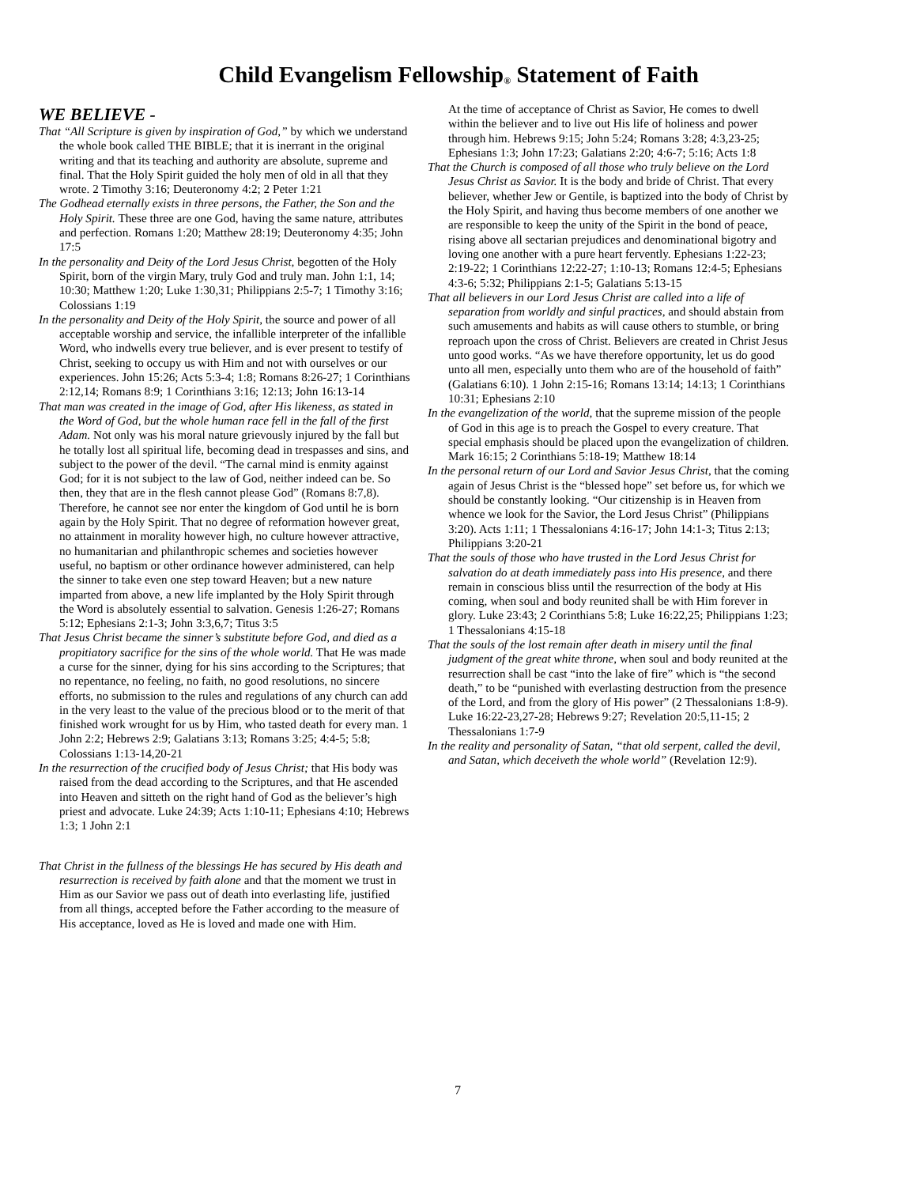Child Evangelism Fellowship<sup>®</sup> Statement of Faith
WE BELIEVE -
That “All Scripture is given by inspiration of God,” by which we understand the whole book called THE BIBLE; that it is inerrant in the original writing and that its teaching and authority are absolute, supreme and final. That the Holy Spirit guided the holy men of old in all that they wrote. 2 Timothy 3:16; Deuteronomy 4:2; 2 Peter 1:21
The Godhead eternally exists in three persons, the Father, the Son and the Holy Spirit. These three are one God, having the same nature, attributes and perfection. Romans 1:20; Matthew 28:19; Deuteronomy 4:35; John 17:5
In the personality and Deity of the Lord Jesus Christ, begotten of the Holy Spirit, born of the virgin Mary, truly God and truly man. John 1:1, 14; 10:30; Matthew 1:20; Luke 1:30,31; Philippians 2:5-7; 1 Timothy 3:16; Colossians 1:19
In the personality and Deity of the Holy Spirit, the source and power of all acceptable worship and service, the infallible interpreter of the infallible Word, who indwells every true believer, and is ever present to testify of Christ, seeking to occupy us with Him and not with ourselves or our experiences. John 15:26; Acts 5:3-4; 1:8; Romans 8:26-27; 1 Corinthians 2:12,14; Romans 8:9; 1 Corinthians 3:16; 12:13; John 16:13-14
That man was created in the image of God, after His likeness, as stated in the Word of God, but the whole human race fell in the fall of the first Adam. Not only was his moral nature grievously injured by the fall but he totally lost all spiritual life, becoming dead in trespasses and sins, and subject to the power of the devil. “The carnal mind is enmity against God; for it is not subject to the law of God, neither indeed can be. So then, they that are in the flesh cannot please God” (Romans 8:7,8). Therefore, he cannot see nor enter the kingdom of God until he is born again by the Holy Spirit. That no degree of reformation however great, no attainment in morality however high, no culture however attractive, no humanitarian and philanthropic schemes and societies however useful, no baptism or other ordinance however administered, can help the sinner to take even one step toward Heaven; but a new nature imparted from above, a new life implanted by the Holy Spirit through the Word is absolutely essential to salvation. Genesis 1:26-27; Romans 5:12; Ephesians 2:1-3; John 3:3,6,7; Titus 3:5
That Jesus Christ became the sinner’s substitute before God, and died as a propitiatory sacrifice for the sins of the whole world. That He was made a curse for the sinner, dying for his sins according to the Scriptures; that no repentance, no feeling, no faith, no good resolutions, no sincere efforts, no submission to the rules and regulations of any church can add in the very least to the value of the precious blood or to the merit of that finished work wrought for us by Him, who tasted death for every man. 1 John 2:2; Hebrews 2:9; Galatians 3:13; Romans 3:25; 4:4-5; 5:8; Colossians 1:13-14,20-21
In the resurrection of the crucified body of Jesus Christ; that His body was raised from the dead according to the Scriptures, and that He ascended into Heaven and sitteth on the right hand of God as the believer’s high priest and advocate. Luke 24:39; Acts 1:10-11; Ephesians 4:10; Hebrews 1:3; 1 John 2:1
That Christ in the fullness of the blessings He has secured by His death and resurrection is received by faith alone and that the moment we trust in Him as our Savior we pass out of death into everlasting life, justified from all things, accepted before the Father according to the measure of His acceptance, loved as He is loved and made one with Him.
At the time of acceptance of Christ as Savior, He comes to dwell within the believer and to live out His life of holiness and power through him. Hebrews 9:15; John 5:24; Romans 3:28; 4:3,23-25; Ephesians 1:3; John 17:23; Galatians 2:20; 4:6-7; 5:16; Acts 1:8
That the Church is composed of all those who truly believe on the Lord Jesus Christ as Savior. It is the body and bride of Christ. That every believer, whether Jew or Gentile, is baptized into the body of Christ by the Holy Spirit, and having thus become members of one another we are responsible to keep the unity of the Spirit in the bond of peace, rising above all sectarian prejudices and denominational bigotry and loving one another with a pure heart fervently. Ephesians 1:22-23; 2:19-22; 1 Corinthians 12:22-27; 1:10-13; Romans 12:4-5; Ephesians 4:3-6; 5:32; Philippians 2:1-5; Galatians 5:13-15
That all believers in our Lord Jesus Christ are called into a life of separation from worldly and sinful practices, and should abstain from such amusements and habits as will cause others to stumble, or bring reproach upon the cross of Christ. Believers are created in Christ Jesus unto good works. “As we have therefore opportunity, let us do good unto all men, especially unto them who are of the household of faith” (Galatians 6:10). 1 John 2:15-16; Romans 13:14; 14:13; 1 Corinthians 10:31; Ephesians 2:10
In the evangelization of the world, that the supreme mission of the people of God in this age is to preach the Gospel to every creature. That special emphasis should be placed upon the evangelization of children. Mark 16:15; 2 Corinthians 5:18-19; Matthew 18:14
In the personal return of our Lord and Savior Jesus Christ, that the coming again of Jesus Christ is the “blessed hope” set before us, for which we should be constantly looking. “Our citizenship is in Heaven from whence we look for the Savior, the Lord Jesus Christ” (Philippians 3:20). Acts 1:11; 1 Thessalonians 4:16-17; John 14:1-3; Titus 2:13; Philippians 3:20-21
That the souls of those who have trusted in the Lord Jesus Christ for salvation do at death immediately pass into His presence, and there remain in conscious bliss until the resurrection of the body at His coming, when soul and body reunited shall be with Him forever in glory. Luke 23:43; 2 Corinthians 5:8; Luke 16:22,25; Philippians 1:23; 1 Thessalonians 4:15-18
That the souls of the lost remain after death in misery until the final judgment of the great white throne, when soul and body reunited at the resurrection shall be cast “into the lake of fire” which is “the second death,” to be “punished with everlasting destruction from the presence of the Lord, and from the glory of His power” (2 Thessalonians 1:8-9). Luke 16:22-23,27-28; Hebrews 9:27; Revelation 20:5,11-15; 2 Thessalonians 1:7-9
In the reality and personality of Satan, “that old serpent, called the devil, and Satan, which deceiveth the whole world” (Revelation 12:9).
7